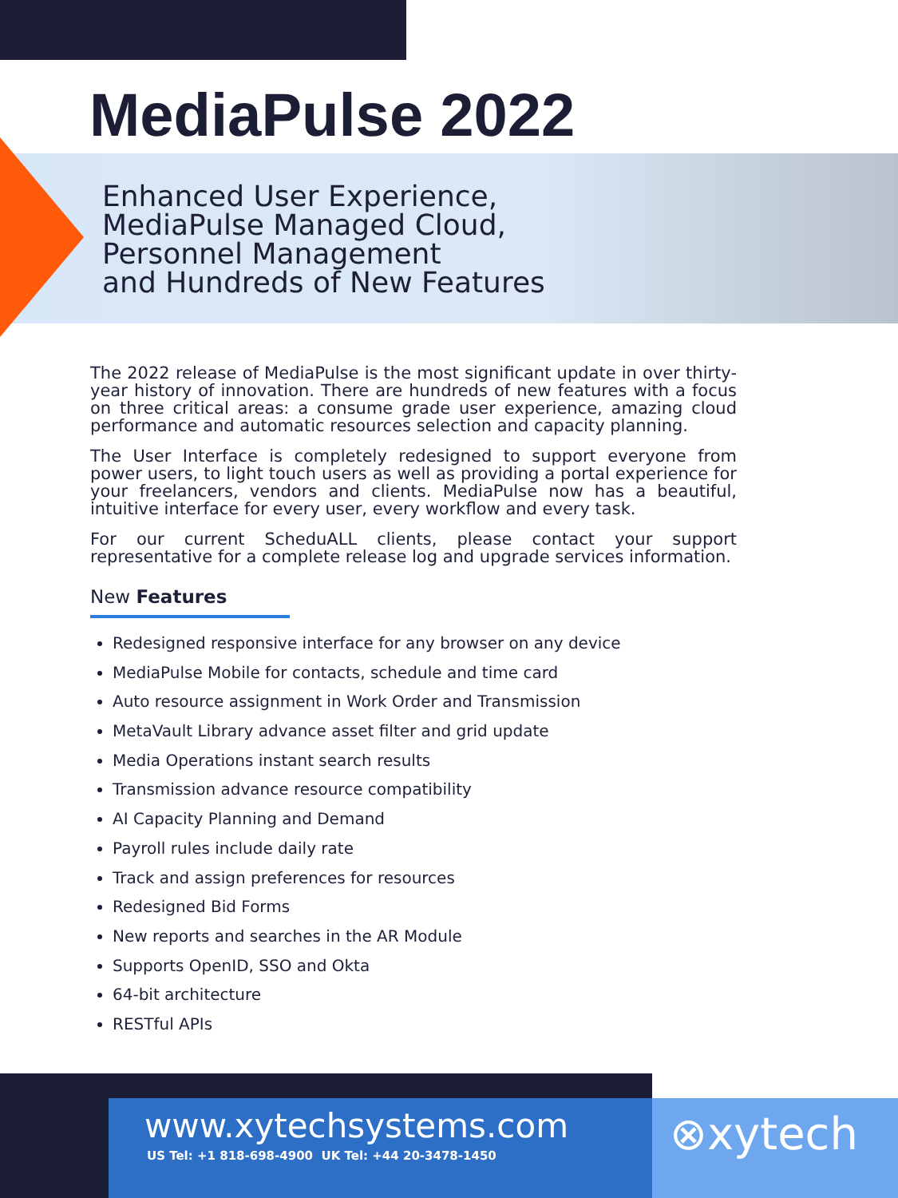MediaPulse 2022
Enhanced User Experience,
MediaPulse Managed Cloud,
Personnel Management
and Hundreds of New Features
The 2022 release of MediaPulse is the most significant update in over thirty-year history of innovation. There are hundreds of new features with a focus on three critical areas: a consume grade user experience, amazing cloud performance and automatic resources selection and capacity planning.
The User Interface is completely redesigned to support everyone from power users, to light touch users as well as providing a portal experience for your freelancers, vendors and clients. MediaPulse now has a beautiful, intuitive interface for every user, every workflow and every task.
For our current ScheduALL clients, please contact your support representative for a complete release log and upgrade services information.
New Features
Redesigned responsive interface for any browser on any device
MediaPulse Mobile for contacts, schedule and time card
Auto resource assignment in Work Order and Transmission
MetaVault Library advance asset filter and grid update
Media Operations instant search results
Transmission advance resource compatibility
AI Capacity Planning and Demand
Payroll rules include daily rate
Track and assign preferences for resources
Redesigned Bid Forms
New reports and searches in the AR Module
Supports OpenID, SSO and Okta
64-bit architecture
RESTful APIs
www.xytechsystems.com
US Tel: +1 818-698-4900 UK Tel: +44 20-3478-1450
⊗xytech